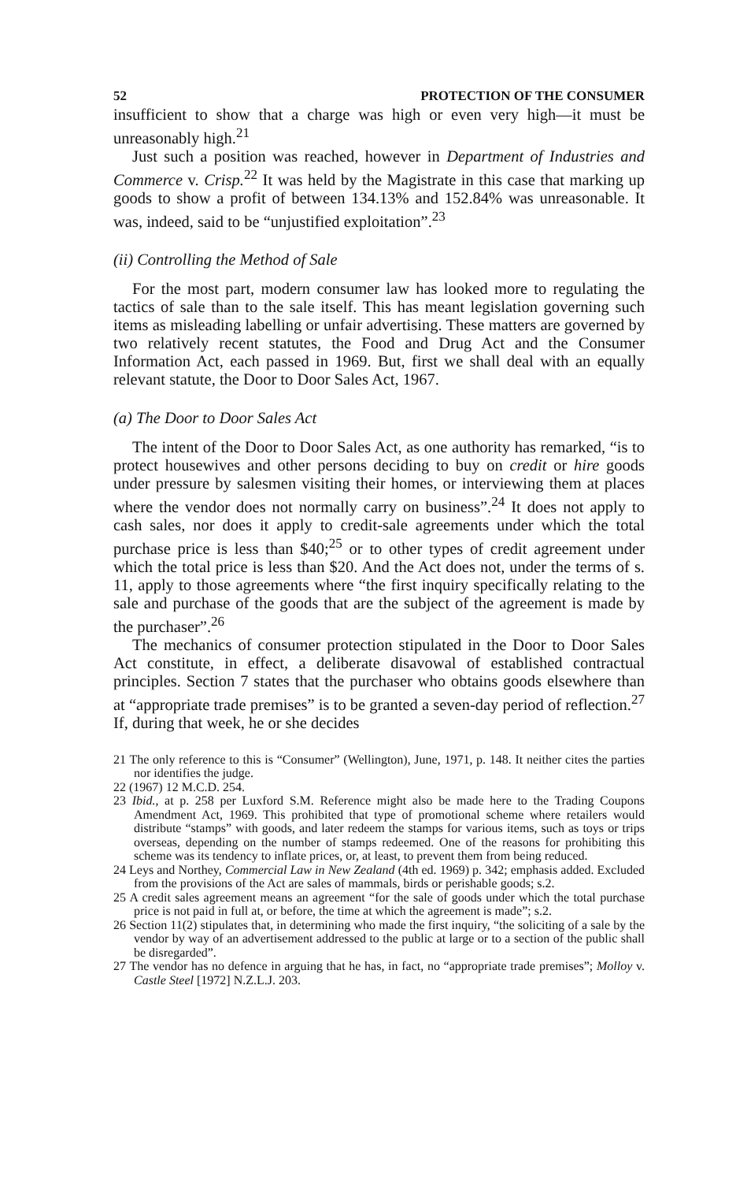52 PROTECTION OF THE CONSUMER
insufficient to show that a charge was high or even very high—it must be unreasonably high.<sup>21</sup>
Just such a position was reached, however in Department of Industries and Commerce v. Crisp.<sup>22</sup> It was held by the Magistrate in this case that marking up goods to show a profit of between 134.13% and 152.84% was unreasonable. It was, indeed, said to be “unjustified exploitation”.<sup>23</sup>
(ii) Controlling the Method of Sale
For the most part, modern consumer law has looked more to regulating the tactics of sale than to the sale itself. This has meant legislation governing such items as misleading labelling or unfair advertising. These matters are governed by two relatively recent statutes, the Food and Drug Act and the Consumer Information Act, each passed in 1969. But, first we shall deal with an equally relevant statute, the Door to Door Sales Act, 1967.
(a) The Door to Door Sales Act
The intent of the Door to Door Sales Act, as one authority has remarked, “is to protect housewives and other persons deciding to buy on credit or hire goods under pressure by salesmen visiting their homes, or interviewing them at places where the vendor does not normally carry on business”.<sup>24</sup> It does not apply to cash sales, nor does it apply to credit-sale agreements under which the total purchase price is less than $40;<sup>25</sup> or to other types of credit agreement under which the total price is less than $20. And the Act does not, under the terms of s. 11, apply to those agreements where “the first inquiry specifically relating to the sale and purchase of the goods that are the subject of the agreement is made by the purchaser”.<sup>26</sup>
The mechanics of consumer protection stipulated in the Door to Door Sales Act constitute, in effect, a deliberate disavowal of established contractual principles. Section 7 states that the purchaser who obtains goods elsewhere than at “appropriate trade premises” is to be granted a seven-day period of reflection.<sup>27</sup> If, during that week, he or she decides
21 The only reference to this is “Consumer” (Wellington), June, 1971, p. 148. It neither cites the parties nor identifies the judge.
22 (1967) 12 M.C.D. 254.
23 Ibid., at p. 258 per Luxford S.M. Reference might also be made here to the Trading Coupons Amendment Act, 1969. This prohibited that type of promotional scheme where retailers would distribute “stamps” with goods, and later redeem the stamps for various items, such as toys or trips overseas, depending on the number of stamps redeemed. One of the reasons for prohibiting this scheme was its tendency to inflate prices, or, at least, to prevent them from being reduced.
24 Leys and Northey, Commercial Law in New Zealand (4th ed. 1969) p. 342; emphasis added. Excluded from the provisions of the Act are sales of mammals, birds or perishable goods; s.2.
25 A credit sales agreement means an agreement “for the sale of goods under which the total purchase price is not paid in full at, or before, the time at which the agreement is made”; s.2.
26 Section 11(2) stipulates that, in determining who made the first inquiry, “the soliciting of a sale by the vendor by way of an advertisement addressed to the public at large or to a section of the public shall be disregarded”.
27 The vendor has no defence in arguing that he has, in fact, no “appropriate trade premises”; Molloy v. Castle Steel [1972] N.Z.L.J. 203.